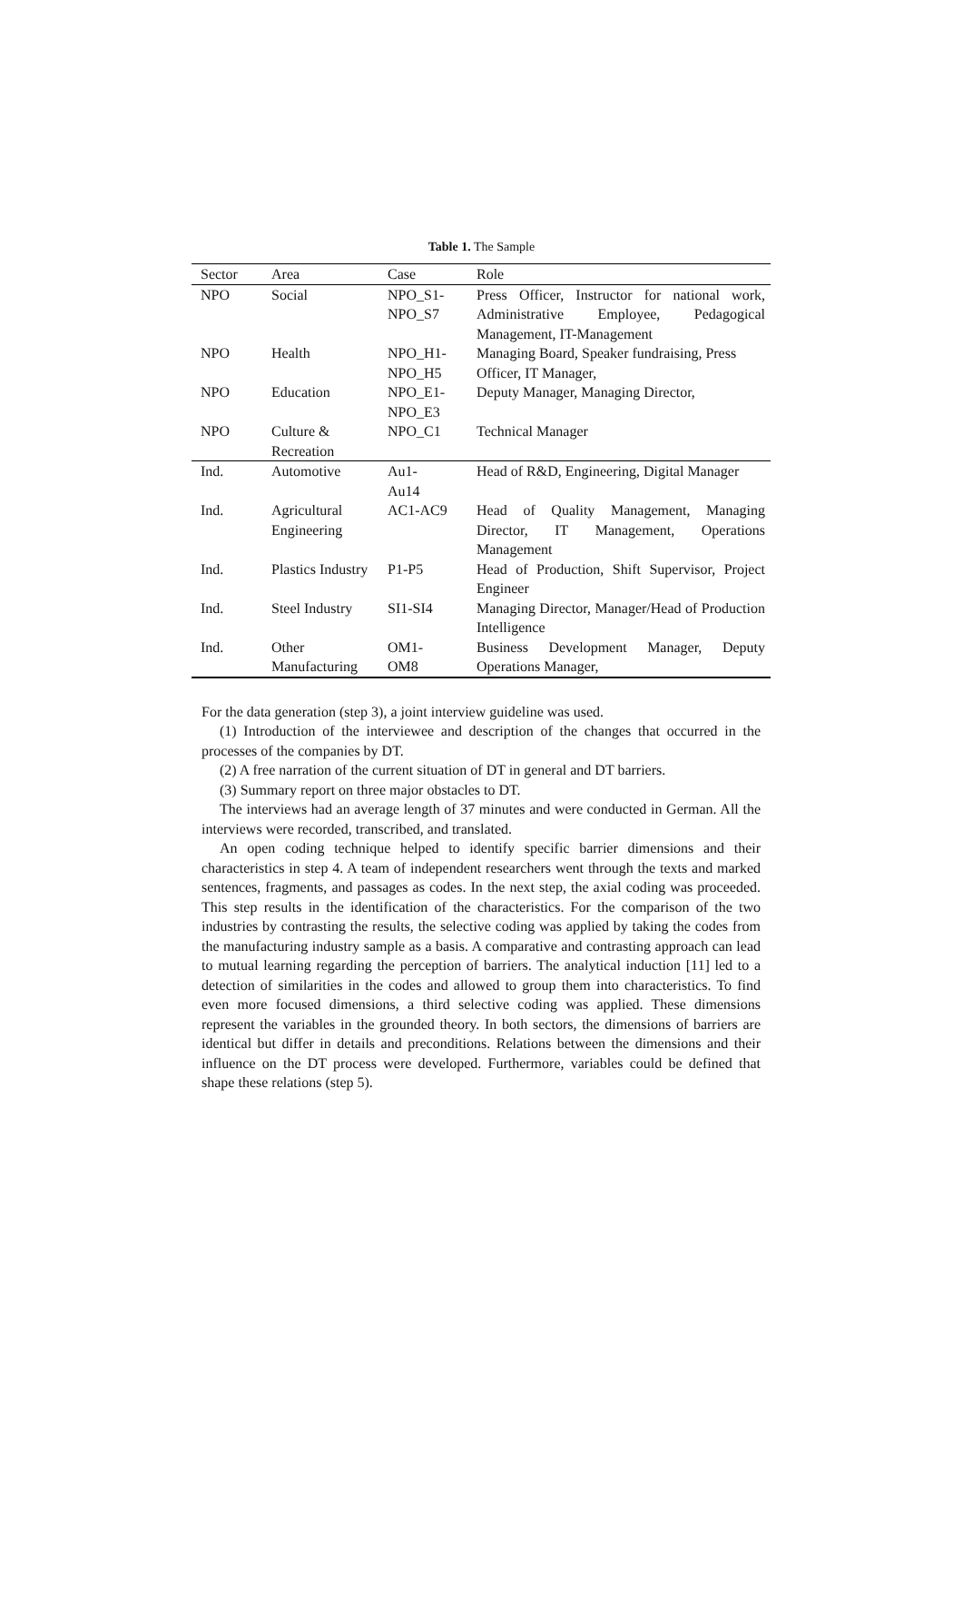Table 1. The Sample
| Sector | Area | Case | Role |
| --- | --- | --- | --- |
| NPO | Social | NPO_S1- NPO_S7 | Press Officer, Instructor for national work, Administrative Employee, Pedagogical Management, IT-Management |
| NPO | Health | NPO_H1- NPO_H5 | Managing Board, Speaker fundraising, Press Officer, IT Manager, |
| NPO | Education | NPO_E1- NPO_E3 | Deputy Manager, Managing Director, |
| NPO | Culture & Recreation | NPO_C1 | Technical Manager |
| Ind. | Automotive | Au1- Au14 | Head of R&D, Engineering, Digital Manager |
| Ind. | Agricultural Engineering | AC1-AC9 | Head of Quality Management, Managing Director, IT Management, Operations Management |
| Ind. | Plastics Industry | P1-P5 | Head of Production, Shift Supervisor, Project Engineer |
| Ind. | Steel Industry | SI1-SI4 | Managing Director, Manager/Head of Production Intelligence |
| Ind. | Other Manufacturing | OM1- OM8 | Business Development Manager, Deputy Operations Manager, |
For the data generation (step 3), a joint interview guideline was used.
(1) Introduction of the interviewee and description of the changes that occurred in the processes of the companies by DT.
(2) A free narration of the current situation of DT in general and DT barriers.
(3) Summary report on three major obstacles to DT.
The interviews had an average length of 37 minutes and were conducted in German. All the interviews were recorded, transcribed, and translated.
An open coding technique helped to identify specific barrier dimensions and their characteristics in step 4. A team of independent researchers went through the texts and marked sentences, fragments, and passages as codes. In the next step, the axial coding was proceeded. This step results in the identification of the characteristics. For the comparison of the two industries by contrasting the results, the selective coding was applied by taking the codes from the manufacturing industry sample as a basis. A comparative and contrasting approach can lead to mutual learning regarding the perception of barriers. The analytical induction [11] led to a detection of similarities in the codes and allowed to group them into characteristics. To find even more focused dimensions, a third selective coding was applied. These dimensions represent the variables in the grounded theory. In both sectors, the dimensions of barriers are identical but differ in details and preconditions. Relations between the dimensions and their influence on the DT process were developed. Furthermore, variables could be defined that shape these relations (step 5).